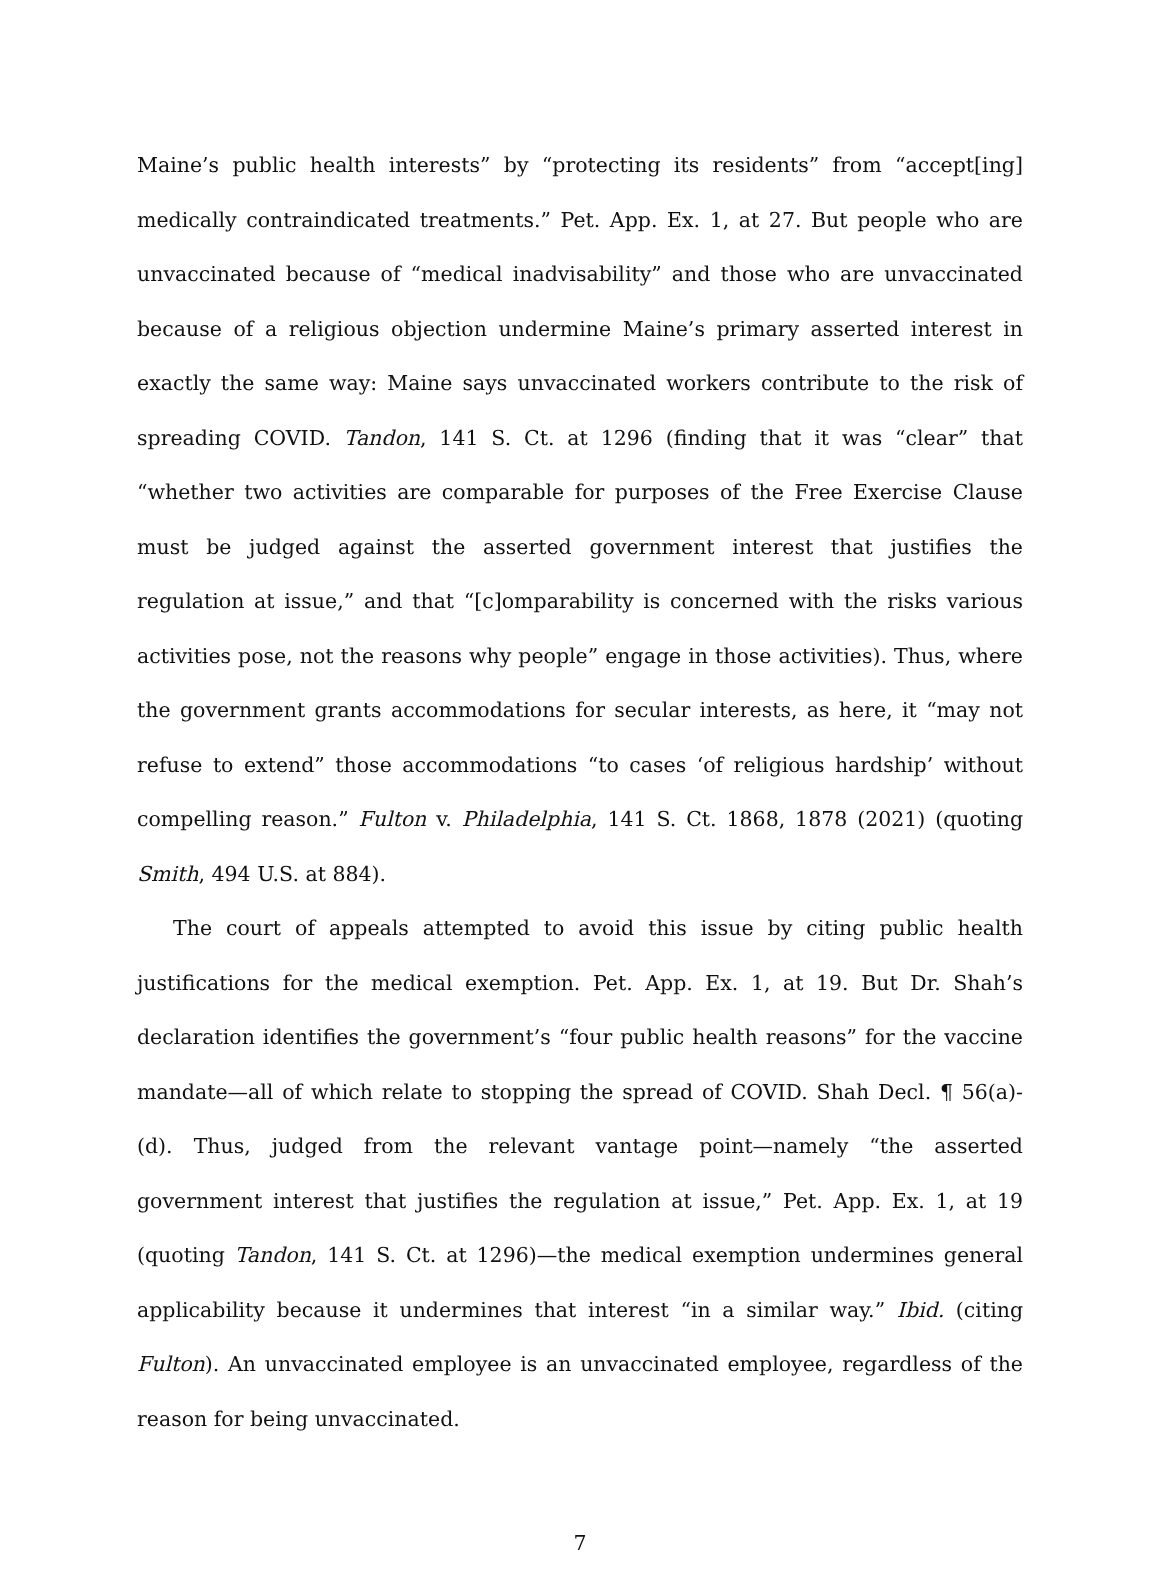Maine’s public health interests” by “protecting its residents” from “accept[ing] medically contraindicated treatments.” Pet. App. Ex. 1, at 27. But people who are unvaccinated because of “medical inadvisability” and those who are unvaccinated because of a religious objection undermine Maine’s primary asserted interest in exactly the same way: Maine says unvaccinated workers contribute to the risk of spreading COVID. Tandon, 141 S. Ct. at 1296 (finding that it was “clear” that “whether two activities are comparable for purposes of the Free Exercise Clause must be judged against the asserted government interest that justifies the regulation at issue,” and that “[c]omparability is concerned with the risks various activities pose, not the reasons why people” engage in those activities). Thus, where the government grants accommodations for secular interests, as here, it “may not refuse to extend” those accommodations “to cases ‘of religious hardship’ without compelling reason.” Fulton v. Philadelphia, 141 S. Ct. 1868, 1878 (2021) (quoting Smith, 494 U.S. at 884).
The court of appeals attempted to avoid this issue by citing public health justifications for the medical exemption. Pet. App. Ex. 1, at 19. But Dr. Shah’s declaration identifies the government’s “four public health reasons” for the vaccine mandate—all of which relate to stopping the spread of COVID. Shah Decl. ¶ 56(a)-(d). Thus, judged from the relevant vantage point—namely “the asserted government interest that justifies the regulation at issue,” Pet. App. Ex. 1, at 19 (quoting Tandon, 141 S. Ct. at 1296)—the medical exemption undermines general applicability because it undermines that interest “in a similar way.” Ibid. (citing Fulton). An unvaccinated employee is an unvaccinated employee, regardless of the reason for being unvaccinated.
7